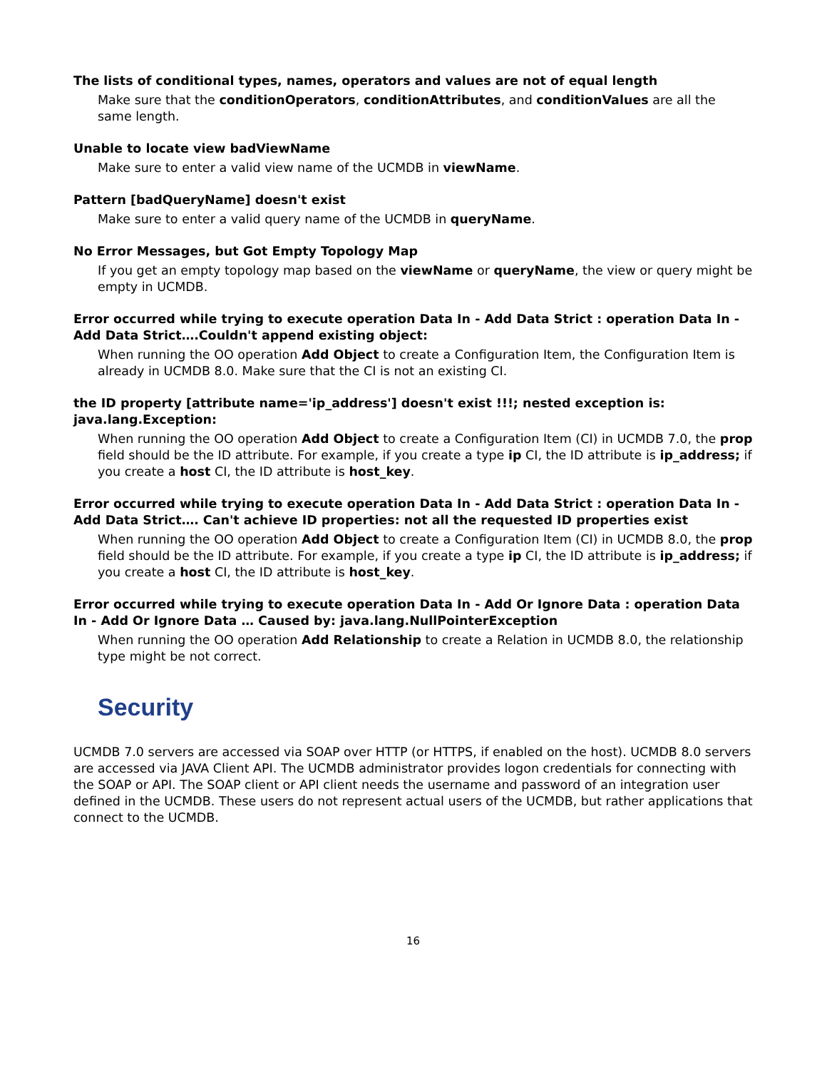The lists of conditional types, names, operators and values are not of equal length
Make sure that the conditionOperators, conditionAttributes, and conditionValues are all the same length.
Unable to locate view badViewName
Make sure to enter a valid view name of the UCMDB in viewName.
Pattern [badQueryName] doesn't exist
Make sure to enter a valid query name of the UCMDB in queryName.
No Error Messages, but Got Empty Topology Map
If you get an empty topology map based on the viewName or queryName, the view or query might be empty in UCMDB.
Error occurred while trying to execute operation Data In - Add Data Strict : operation Data In - Add Data Strict….Couldn't append existing object:
When running the OO operation Add Object to create a Configuration Item, the Configuration Item is already in UCMDB 8.0. Make sure that the CI is not an existing CI.
the ID property [attribute name='ip_address'] doesn't exist !!!; nested exception is: java.lang.Exception:
When running the OO operation Add Object to create a Configuration Item (CI) in UCMDB 7.0, the prop field should be the ID attribute. For example, if you create a type ip CI, the ID attribute is ip_address; if you create a host CI, the ID attribute is host_key.
Error occurred while trying to execute operation Data In - Add Data Strict : operation Data In - Add Data Strict…. Can't achieve ID properties: not all the requested ID properties exist
When running the OO operation Add Object to create a Configuration Item (CI) in UCMDB 8.0, the prop field should be the ID attribute. For example, if you create a type ip CI, the ID attribute is ip_address; if you create a host CI, the ID attribute is host_key.
Error occurred while trying to execute operation Data In - Add Or Ignore Data : operation Data In - Add Or Ignore Data … Caused by: java.lang.NullPointerException
When running the OO operation Add Relationship to create a Relation in UCMDB 8.0, the relationship type might be not correct.
Security
UCMDB 7.0 servers are accessed via SOAP over HTTP (or HTTPS, if enabled on the host). UCMDB 8.0 servers are accessed via JAVA Client API. The UCMDB administrator provides logon credentials for connecting with the SOAP or API. The SOAP client or API client needs the username and password of an integration user defined in the UCMDB. These users do not represent actual users of the UCMDB, but rather applications that connect to the UCMDB.
16